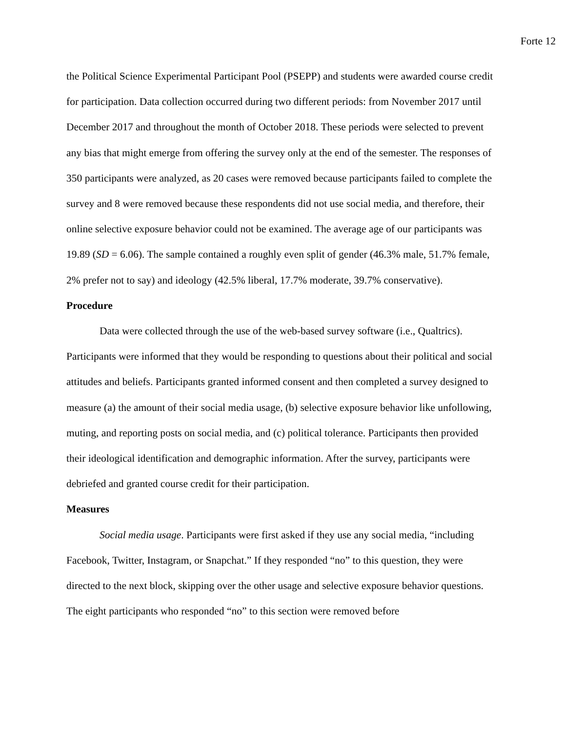Forte 12
the Political Science Experimental Participant Pool (PSEPP) and students were awarded course credit for participation. Data collection occurred during two different periods: from November 2017 until December 2017 and throughout the month of October 2018. These periods were selected to prevent any bias that might emerge from offering the survey only at the end of the semester. The responses of 350 participants were analyzed, as 20 cases were removed because participants failed to complete the survey and 8 were removed because these respondents did not use social media, and therefore, their online selective exposure behavior could not be examined. The average age of our participants was 19.89 (SD = 6.06). The sample contained a roughly even split of gender (46.3% male, 51.7% female, 2% prefer not to say) and ideology (42.5% liberal, 17.7% moderate, 39.7% conservative).
Procedure
Data were collected through the use of the web-based survey software (i.e., Qualtrics). Participants were informed that they would be responding to questions about their political and social attitudes and beliefs. Participants granted informed consent and then completed a survey designed to measure (a) the amount of their social media usage, (b) selective exposure behavior like unfollowing, muting, and reporting posts on social media, and (c) political tolerance. Participants then provided their ideological identification and demographic information. After the survey, participants were debriefed and granted course credit for their participation.
Measures
Social media usage. Participants were first asked if they use any social media, “including Facebook, Twitter, Instagram, or Snapchat.” If they responded “no” to this question, they were directed to the next block, skipping over the other usage and selective exposure behavior questions. The eight participants who responded “no” to this section were removed before